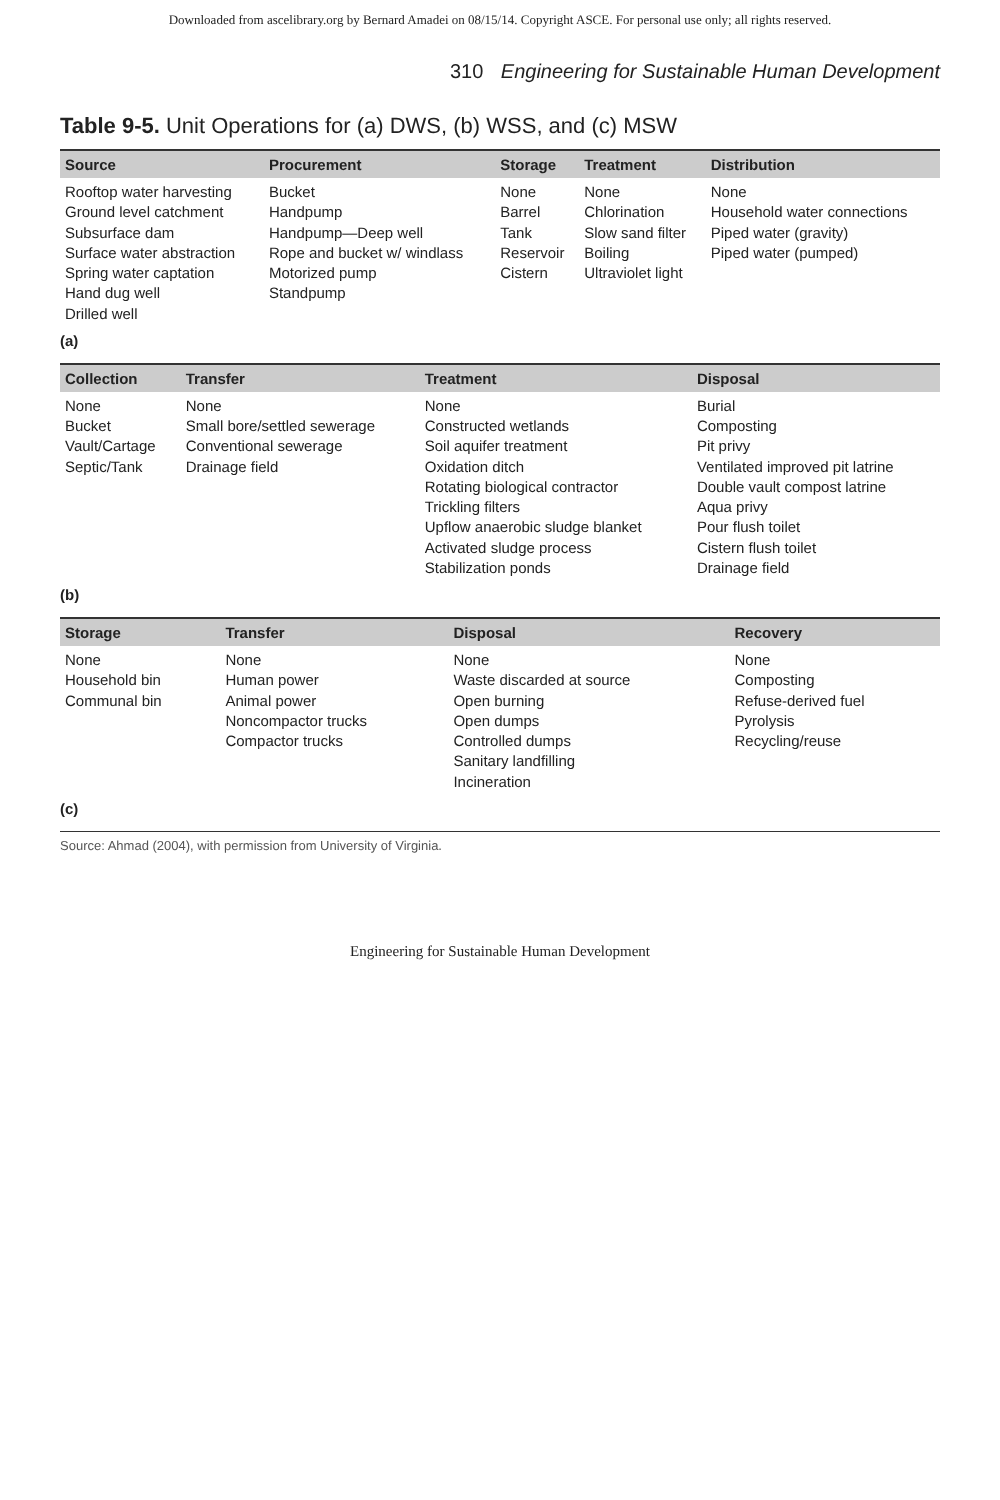Downloaded from ascelibrary.org by Bernard Amadei on 08/15/14. Copyright ASCE. For personal use only; all rights reserved.
310 Engineering for Sustainable Human Development
Table 9-5. Unit Operations for (a) DWS, (b) WSS, and (c) MSW
| Source | Procurement | Storage | Treatment | Distribution |
| --- | --- | --- | --- | --- |
| Rooftop water harvesting Ground level catchment Subsurface dam Surface water abstraction Spring water captation Hand dug well Drilled well | Bucket Handpump Handpump—Deep well Rope and bucket w/ windlass Motorized pump Standpump | None Barrel Tank Reservoir Cistern | None Chlorination Slow sand filter Boiling Ultraviolet light | None Household water connections Piped water (gravity) Piped water (pumped) |
(a)
| Collection | Transfer | Treatment | Disposal |
| --- | --- | --- | --- |
| None Bucket Vault/Cartage Septic/Tank | None Small bore/settled sewerage Conventional sewerage Drainage field | None Constructed wetlands Soil aquifer treatment Oxidation ditch Rotating biological contractor Trickling filters Upflow anaerobic sludge blanket Activated sludge process Stabilization ponds | Burial Composting Pit privy Ventilated improved pit latrine Double vault compost latrine Aqua privy Pour flush toilet Cistern flush toilet Drainage field |
(b)
| Storage | Transfer | Disposal | Recovery |
| --- | --- | --- | --- |
| None Household bin Communal bin | None Human power Animal power Noncompactor trucks Compactor trucks | None Waste discarded at source Open burning Open dumps Controlled dumps Sanitary landfilling Incineration | None Composting Refuse-derived fuel Pyrolysis Recycling/reuse |
(c)
Source: Ahmad (2004), with permission from University of Virginia.
Engineering for Sustainable Human Development